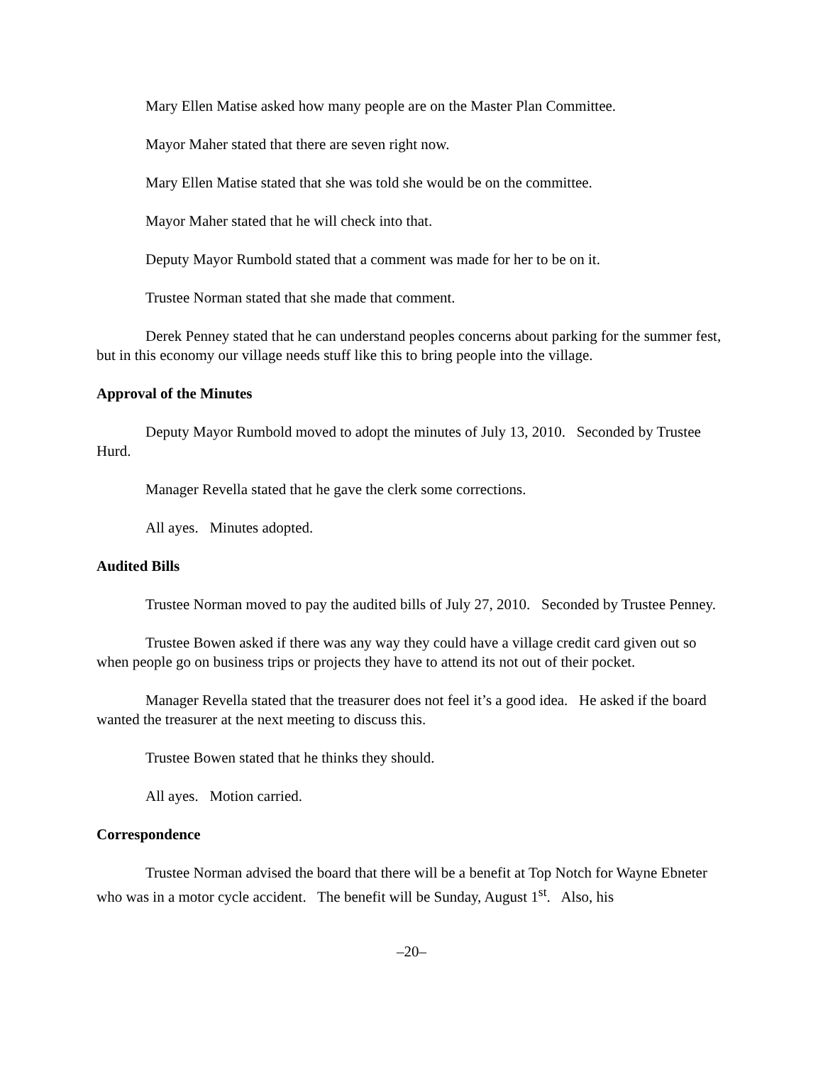Mary Ellen Matise asked how many people are on the Master Plan Committee.
Mayor Maher stated that there are seven right now.
Mary Ellen Matise stated that she was told she would be on the committee.
Mayor Maher stated that he will check into that.
Deputy Mayor Rumbold stated that a comment was made for her to be on it.
Trustee Norman stated that she made that comment.
Derek Penney stated that he can understand peoples concerns about parking for the summer fest, but in this economy our village needs stuff like this to bring people into the village.
Approval of the Minutes
Deputy Mayor Rumbold moved to adopt the minutes of July 13, 2010. Seconded by Trustee Hurd.
Manager Revella stated that he gave the clerk some corrections.
All ayes. Minutes adopted.
Audited Bills
Trustee Norman moved to pay the audited bills of July 27, 2010. Seconded by Trustee Penney.
Trustee Bowen asked if there was any way they could have a village credit card given out so when people go on business trips or projects they have to attend its not out of their pocket.
Manager Revella stated that the treasurer does not feel it’s a good idea. He asked if the board wanted the treasurer at the next meeting to discuss this.
Trustee Bowen stated that he thinks they should.
All ayes. Motion carried.
Correspondence
Trustee Norman advised the board that there will be a benefit at Top Notch for Wayne Ebneter who was in a motor cycle accident. The benefit will be Sunday, August 1<sup>st</sup>. Also, his
–20–